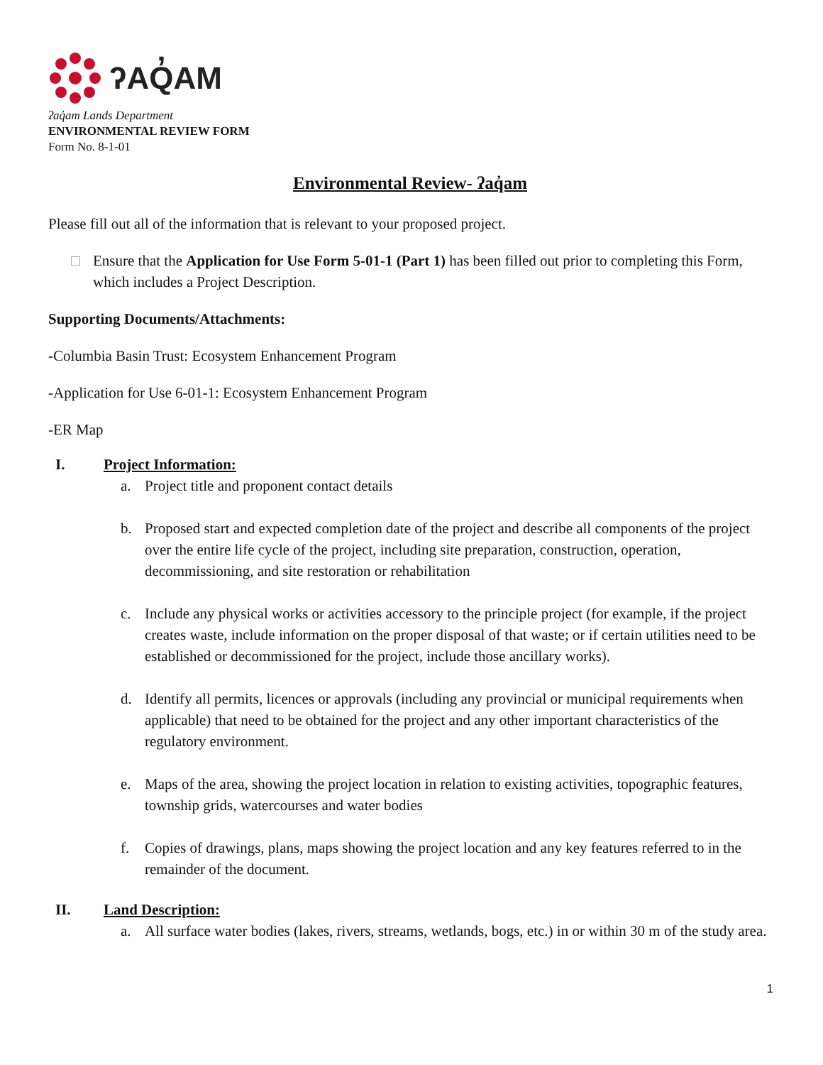ʔAQ̓AM
ʔaq̓am Lands Department
ENVIRONMENTAL REVIEW FORM
Form No. 8-1-01
Environmental Review- ʔaq̓am
Please fill out all of the information that is relevant to your proposed project.
Ensure that the Application for Use Form 5-01-1 (Part 1) has been filled out prior to completing this Form, which includes a Project Description.
Supporting Documents/Attachments:
-Columbia Basin Trust: Ecosystem Enhancement Program
-Application for Use 6-01-1: Ecosystem Enhancement Program
-ER Map
I. Project Information:
a. Project title and proponent contact details
b. Proposed start and expected completion date of the project and describe all components of the project over the entire life cycle of the project, including site preparation, construction, operation, decommissioning, and site restoration or rehabilitation
c. Include any physical works or activities accessory to the principle project (for example, if the project creates waste, include information on the proper disposal of that waste; or if certain utilities need to be established or decommissioned for the project, include those ancillary works).
d. Identify all permits, licences or approvals (including any provincial or municipal requirements when applicable) that need to be obtained for the project and any other important characteristics of the regulatory environment.
e. Maps of the area, showing the project location in relation to existing activities, topographic features, township grids, watercourses and water bodies
f. Copies of drawings, plans, maps showing the project location and any key features referred to in the remainder of the document.
II. Land Description:
a. All surface water bodies (lakes, rivers, streams, wetlands, bogs, etc.) in or within 30 m of the study area.
1